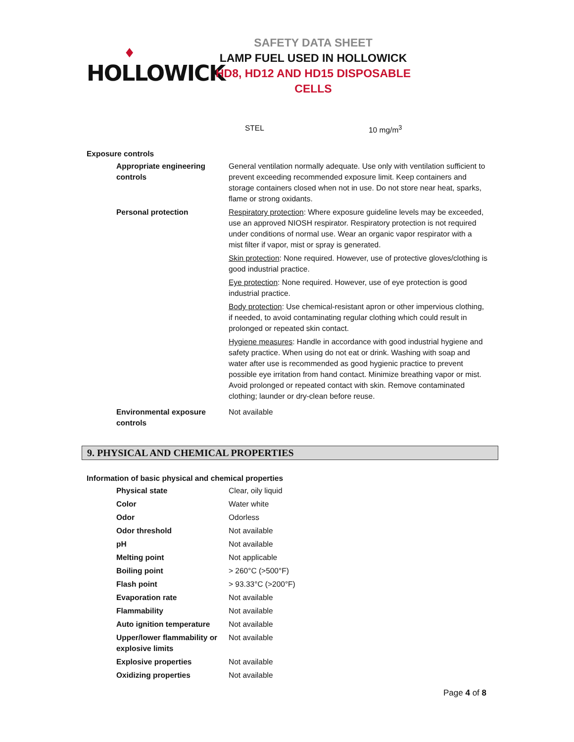♦
HOLLOWICK
SAFETY DATA SHEET
LAMP FUEL USED IN HOLLOWICK
HD8, HD12 AND HD15 DISPOSABLE CELLS
STEL 10 mg/m<sup>3</sup>
Exposure controls
| Appropriate engineering controls | General ventilation normally adequate. Use only with ventilation sufficient to prevent exceeding recommended exposure limit. Keep containers and storage containers closed when not in use. Do not store near heat, sparks, flame or strong oxidants. |
| Personal protection | Respiratory protection : Where exposure guideline levels may be exceeded, use an approved NIOSH respirator. Respiratory protection is not required under conditions of normal use. Wear an organic vapor respirator with a mist filter if vapor, mist or spray is generated. Skin protection : None required. However, use of protective gloves/clothing is good industrial practice. Eye protection : None required. However, use of eye protection is good industrial practice. Body protection : Use chemical-resistant apron or other impervious clothing, if needed, to avoid contaminating regular clothing which could result in prolonged or repeated skin contact. Hygiene measures : Handle in accordance with good industrial hygiene and safety practice. When using do not eat or drink. Washing with soap and water after use is recommended as good hygienic practice to prevent possible eye irritation from hand contact. Minimize breathing vapor or mist. Avoid prolonged or repeated contact with skin. Remove contaminated clothing; launder or dry-clean before reuse. |
| Environmental exposure controls | Not available |
9. PHYSICAL AND CHEMICAL PROPERTIES
Information of basic physical and chemical properties
| Physical state | Clear, oily liquid |
| Color | Water white |
| Odor | Odorless |
| Odor threshold | Not available |
| pH | Not available |
| Melting point | Not applicable |
| Boiling point | > 260°C (>500°F) |
| Flash point | > 93.33°C (>200°F) |
| Evaporation rate | Not available |
| Flammability | Not available |
| Auto ignition temperature | Not available |
| Upper/lower flammability or explosive limits | Not available |
| Explosive properties | Not available |
| Oxidizing properties | Not available |
Page 4 of 8